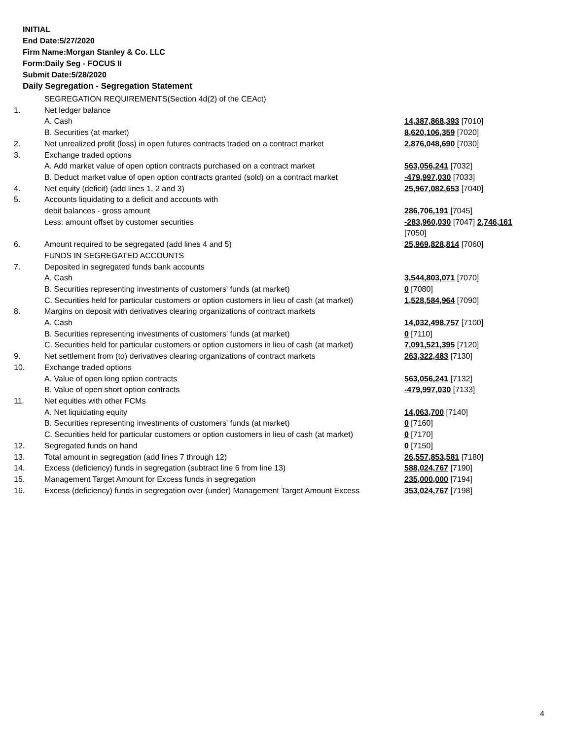INITIAL
End Date:5/27/2020
Firm Name:Morgan Stanley & Co. LLC
Form:Daily Seg - FOCUS II
Submit Date:5/28/2020
Daily Segregation - Segregation Statement
| | SEGREGATION REQUIREMENTS(Section 4d(2) of the CEAct) | |
| 1. | Net ledger balance | |
| | A. Cash | 14,387,868,393 [7010] |
| | B. Securities (at market) | 8,620,106,359 [7020] |
| 2. | Net unrealized profit (loss) in open futures contracts traded on a contract market | 2,876,048,690 [7030] |
| 3. | Exchange traded options | |
| | A. Add market value of open option contracts purchased on a contract market | 563,056,241 [7032] |
| | B. Deduct market value of open option contracts granted (sold) on a contract market | -479,997,030 [7033] |
| 4. | Net equity (deficit) (add lines 1, 2 and 3) | 25,967,082,653 [7040] |
| 5. | Accounts liquidating to a deficit and accounts with | |
| | debit balances - gross amount | 286,706,191 [7045] |
| | Less: amount offset by customer securities | -283,960,030 [7047] 2,746,161 [7050] |
| 6. | Amount required to be segregated (add lines 4 and 5) | 25,969,828,814 [7060] |
| | FUNDS IN SEGREGATED ACCOUNTS | |
| 7. | Deposited in segregated funds bank accounts | |
| | A. Cash | 3,544,803,071 [7070] |
| | B. Securities representing investments of customers' funds (at market) | 0 [7080] |
| | C. Securities held for particular customers or option customers in lieu of cash (at market) | 1,528,584,964 [7090] |
| 8. | Margins on deposit with derivatives clearing organizations of contract markets | |
| | A. Cash | 14,032,498,757 [7100] |
| | B. Securities representing investments of customers' funds (at market) | 0 [7110] |
| | C. Securities held for particular customers or option customers in lieu of cash (at market) | 7,091,521,395 [7120] |
| 9. | Net settlement from (to) derivatives clearing organizations of contract markets | 263,322,483 [7130] |
| 10. | Exchange traded options | |
| | A. Value of open long option contracts | 563,056,241 [7132] |
| | B. Value of open short option contracts | -479,997,030 [7133] |
| 11. | Net equities with other FCMs | |
| | A. Net liquidating equity | 14,063,700 [7140] |
| | B. Securities representing investments of customers' funds (at market) | 0 [7160] |
| | C. Securities held for particular customers or option customers in lieu of cash (at market) | 0 [7170] |
| 12. | Segregated funds on hand | 0 [7150] |
| 13. | Total amount in segregation (add lines 7 through 12) | 26,557,853,581 [7180] |
| 14. | Excess (deficiency) funds in segregation (subtract line 6 from line 13) | 588,024,767 [7190] |
| 15. | Management Target Amount for Excess funds in segregation | 235,000,000 [7194] |
| 16. | Excess (deficiency) funds in segregation over (under) Management Target Amount Excess | 353,024,767 [7198] |
4